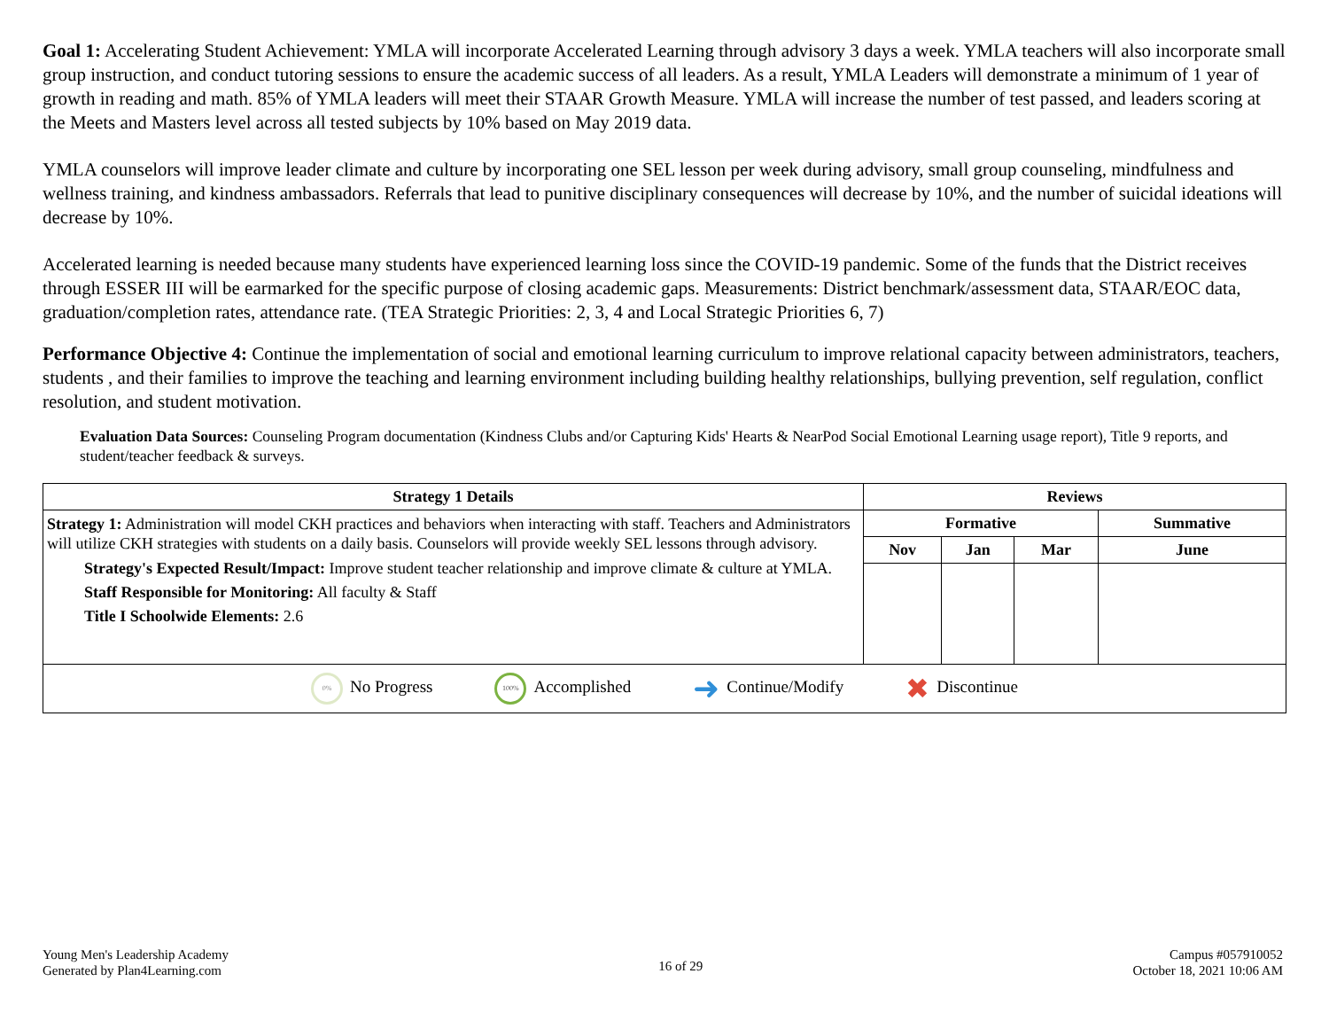Goal 1: Accelerating Student Achievement: YMLA will incorporate Accelerated Learning through advisory 3 days a week. YMLA teachers will also incorporate small group instruction, and conduct tutoring sessions to ensure the academic success of all leaders. As a result, YMLA Leaders will demonstrate a minimum of 1 year of growth in reading and math. 85% of YMLA leaders will meet their STAAR Growth Measure. YMLA will increase the number of test passed, and leaders scoring at the Meets and Masters level across all tested subjects by 10% based on May 2019 data.
YMLA counselors will improve leader climate and culture by incorporating one SEL lesson per week during advisory, small group counseling, mindfulness and wellness training, and kindness ambassadors. Referrals that lead to punitive disciplinary consequences will decrease by 10%, and the number of suicidal ideations will decrease by 10%.
Accelerated learning is needed because many students have experienced learning loss since the COVID-19 pandemic. Some of the funds that the District receives through ESSER III will be earmarked for the specific purpose of closing academic gaps. Measurements: District benchmark/assessment data, STAAR/EOC data, graduation/completion rates, attendance rate. (TEA Strategic Priorities: 2, 3, 4 and Local Strategic Priorities 6, 7)
Performance Objective 4: Continue the implementation of social and emotional learning curriculum to improve relational capacity between administrators, teachers, students , and their families to improve the teaching and learning environment including building healthy relationships, bullying prevention, self regulation, conflict resolution, and student motivation.
Evaluation Data Sources: Counseling Program documentation (Kindness Clubs and/or Capturing Kids' Hearts & NearPod Social Emotional Learning usage report), Title 9 reports, and student/teacher feedback & surveys.
| Strategy 1 Details | Reviews | | | |
| --- | --- | --- | --- | --- |
| Strategy 1: Administration will model CKH practices and behaviors when interacting with staff. Teachers and Administrators will utilize CKH strategies with students on a daily basis. Counselors will provide weekly SEL lessons through advisory. Strategy's Expected Result/Impact: Improve student teacher relationship and improve climate & culture at YMLA. Staff Responsible for Monitoring: All faculty & Staff Title I Schoolwide Elements: 2.6 | Formative | | | Summative |
| | Nov | Jan | Mar | June |
| 0% No Progress 100% Accomplished ➜ Continue/Modify ✖ Discontinue | | | | |
Young Men's Leadership Academy
Generated by Plan4Learning.com
16 of 29
Campus #057910052
October 18, 2021 10:06 AM